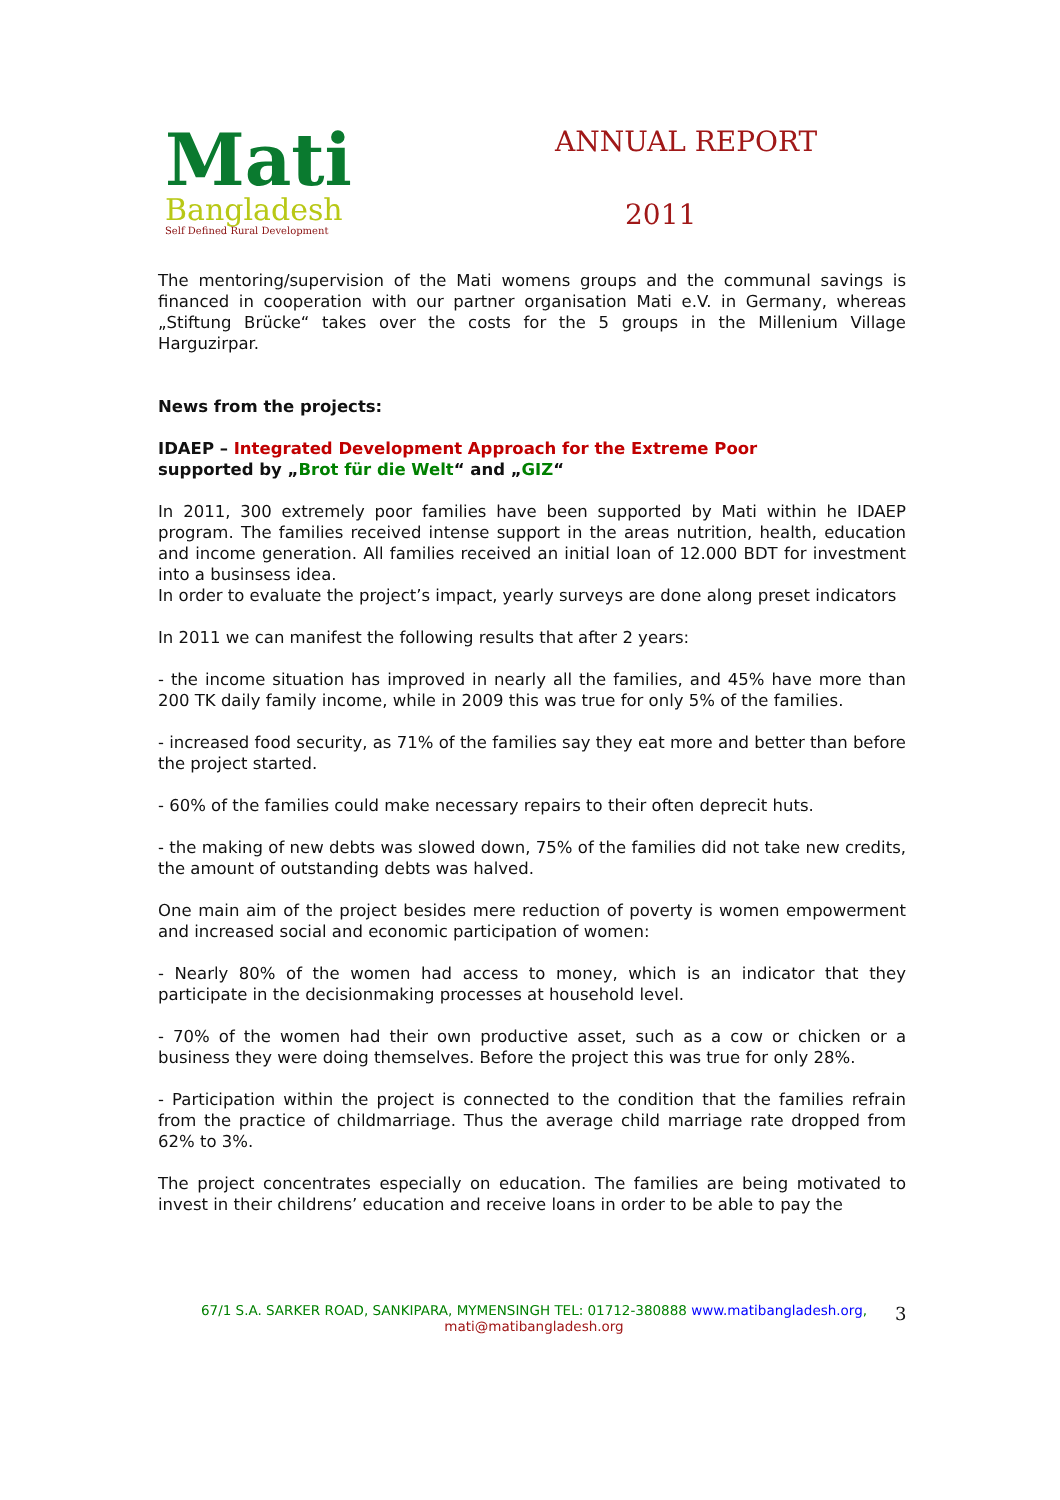Mati
Bangladesh
Self Defined Rural Development
ANNUAL REPORT
2011
The mentoring/supervision of the Mati womens groups and the communal savings is financed in cooperation with our partner organisation Mati e.V. in Germany, whereas „Stiftung Brücke“ takes over the costs for the 5 groups in the Millenium Village Harguzirpar.
News from the projects:
IDAEP – Integrated Development Approach for the Extreme Poor
supported by „Brot für die Welt“ and „GIZ“
In 2011, 300 extremely poor families have been supported by Mati within he IDAEP program. The families received intense support in the areas nutrition, health, education and income generation. All families received an initial loan of 12.000 BDT for investment into a businsess idea.
In order to evaluate the project’s impact, yearly surveys are done along preset indicators
In 2011 we can manifest the following results that after 2 years:
- the income situation has improved in nearly all the families, and 45% have more than 200 TK daily family income, while in 2009 this was true for only 5% of the families.
- increased food security, as 71% of the families say they eat more and better than before the project started.
- 60% of the families could make necessary repairs to their often deprecit huts.
- the making of new debts was slowed down, 75% of the families did not take new credits, the amount of outstanding debts was halved.
One main aim of the project besides mere reduction of poverty is women empowerment and increased social and economic participation of women:
- Nearly 80% of the women had access to money, which is an indicator that they participate in the decisionmaking processes at household level.
- 70% of the women had their own productive asset, such as a cow or chicken or a business they were doing themselves. Before the project this was true for only 28%.
- Participation within the project is connected to the condition that the families refrain from the practice of childmarriage. Thus the average child marriage rate dropped from 62% to 3%.
The project concentrates especially on education. The families are being motivated to invest in their childrens’ education and receive loans in order to be able to pay the
67/1 S.A. SARKER ROAD, SANKIPARA, MYMENSINGH TEL: 01712-380888 www.matibangladesh.org,
mati@matibangladesh.org
3